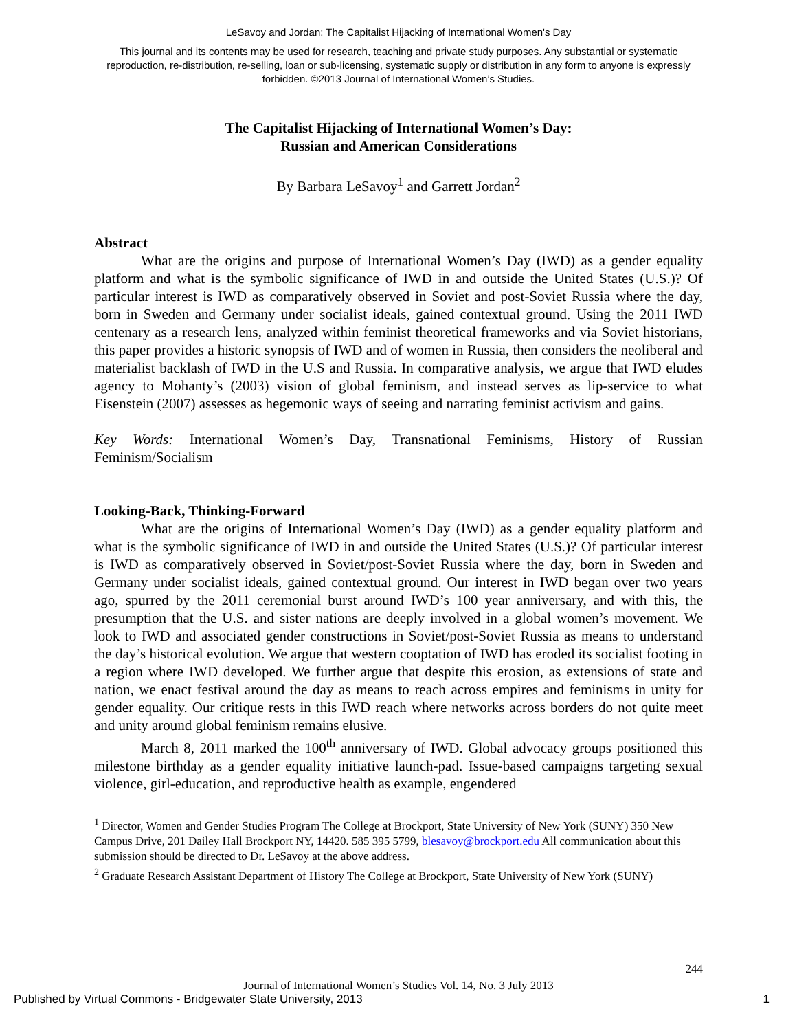LeSavoy and Jordan: The Capitalist Hijacking of International Women's Day
This journal and its contents may be used for research, teaching and private study purposes. Any substantial or systematic reproduction, re-distribution, re-selling, loan or sub-licensing, systematic supply or distribution in any form to anyone is expressly forbidden. ©2013 Journal of International Women’s Studies.
The Capitalist Hijacking of International Women’s Day:
Russian and American Considerations
By Barbara LeSavoy<sup>1</sup> and Garrett Jordan<sup>2</sup>
Abstract
What are the origins and purpose of International Women’s Day (IWD) as a gender equality platform and what is the symbolic significance of IWD in and outside the United States (U.S.)? Of particular interest is IWD as comparatively observed in Soviet and post-Soviet Russia where the day, born in Sweden and Germany under socialist ideals, gained contextual ground. Using the 2011 IWD centenary as a research lens, analyzed within feminist theoretical frameworks and via Soviet historians, this paper provides a historic synopsis of IWD and of women in Russia, then considers the neoliberal and materialist backlash of IWD in the U.S and Russia. In comparative analysis, we argue that IWD eludes agency to Mohanty’s (2003) vision of global feminism, and instead serves as lip-service to what Eisenstein (2007) assesses as hegemonic ways of seeing and narrating feminist activism and gains.
Key Words: International Women’s Day, Transnational Feminisms, History of Russian Feminism/Socialism
Looking-Back, Thinking-Forward
What are the origins of International Women’s Day (IWD) as a gender equality platform and what is the symbolic significance of IWD in and outside the United States (U.S.)? Of particular interest is IWD as comparatively observed in Soviet/post-Soviet Russia where the day, born in Sweden and Germany under socialist ideals, gained contextual ground. Our interest in IWD began over two years ago, spurred by the 2011 ceremonial burst around IWD’s 100 year anniversary, and with this, the presumption that the U.S. and sister nations are deeply involved in a global women’s movement. We look to IWD and associated gender constructions in Soviet/post-Soviet Russia as means to understand the day’s historical evolution. We argue that western cooptation of IWD has eroded its socialist footing in a region where IWD developed. We further argue that despite this erosion, as extensions of state and nation, we enact festival around the day as means to reach across empires and feminisms in unity for gender equality. Our critique rests in this IWD reach where networks across borders do not quite meet and unity around global feminism remains elusive.
March 8, 2011 marked the 100<sup>th</sup> anniversary of IWD. Global advocacy groups positioned this milestone birthday as a gender equality initiative launch-pad. Issue-based campaigns targeting sexual violence, girl-education, and reproductive health as example, engendered
<sup>1</sup> Director, Women and Gender Studies Program The College at Brockport, State University of New York (SUNY) 350 New Campus Drive, 201 Dailey Hall Brockport NY, 14420. 585 395 5799, blesavoy@brockport.edu All communication about this submission should be directed to Dr. LeSavoy at the above address.
<sup>2</sup> Graduate Research Assistant Department of History The College at Brockport, State University of New York (SUNY)
244
Journal of International Women’s Studies Vol. 14, No. 3 July 2013
Published by Virtual Commons - Bridgewater State University, 2013 1